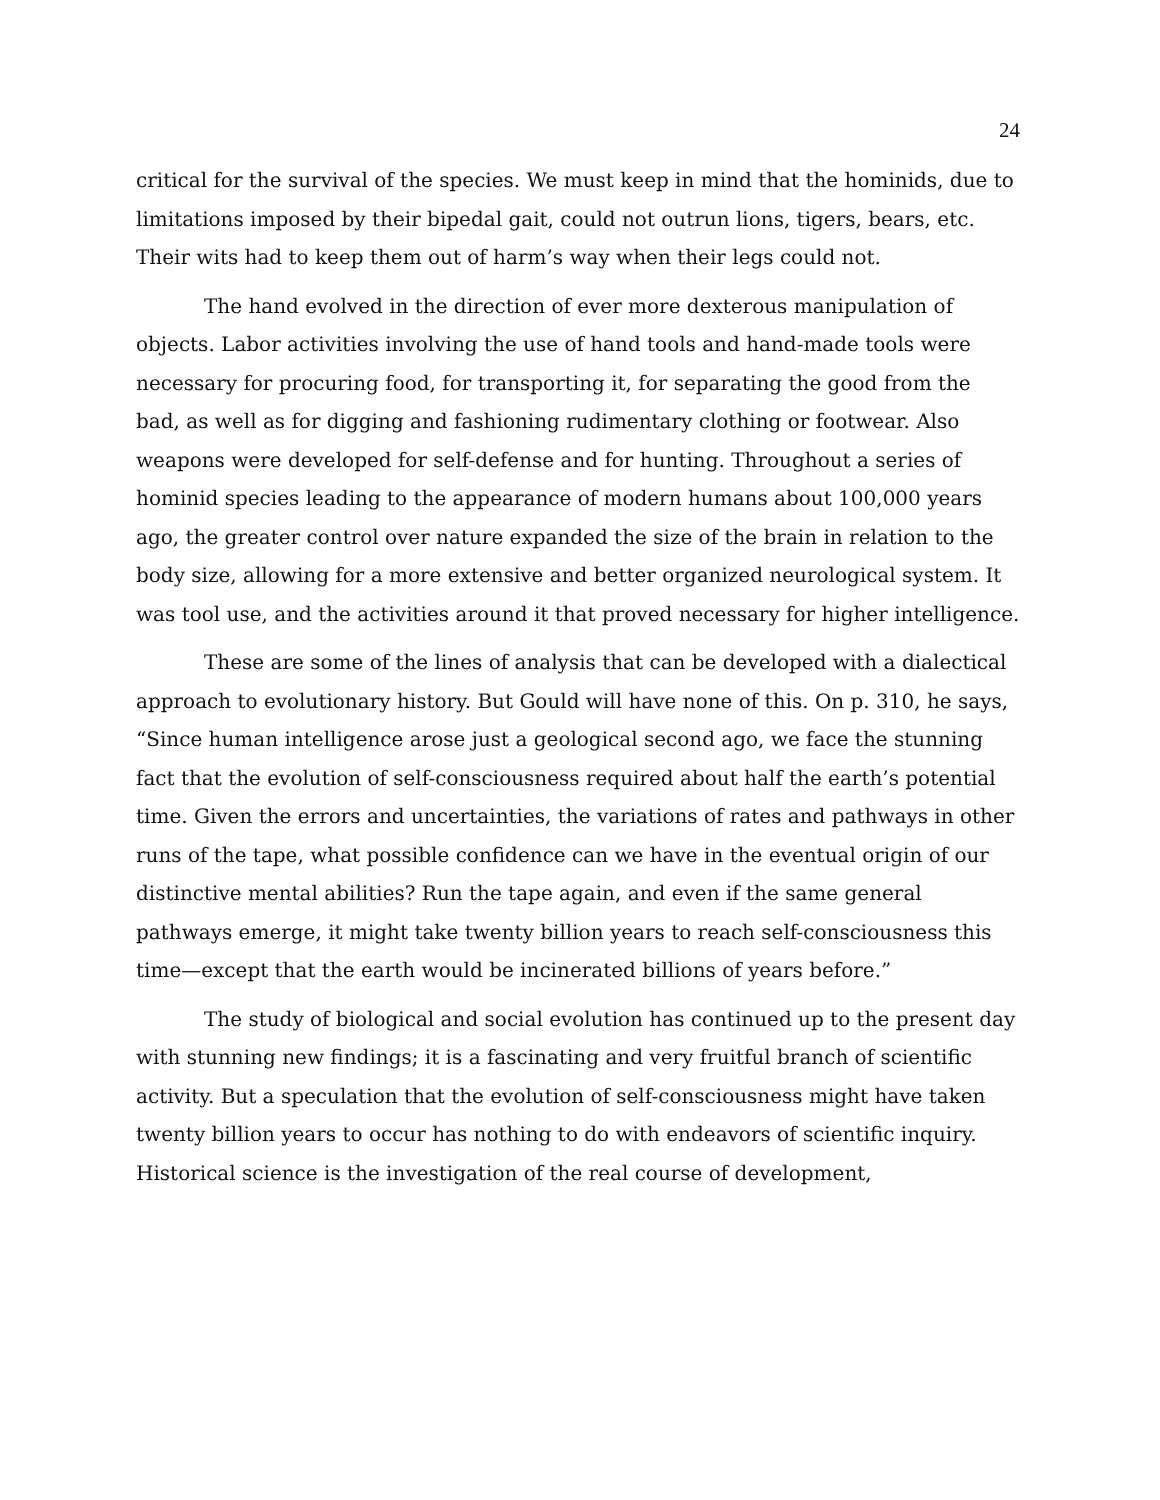24
critical for the survival of the species. We must keep in mind that the hominids, due to limitations imposed by their bipedal gait, could not outrun lions, tigers, bears, etc. Their wits had to keep them out of harm’s way when their legs could not.
The hand evolved in the direction of ever more dexterous manipulation of objects. Labor activities involving the use of hand tools and hand-made tools were necessary for procuring food, for transporting it, for separating the good from the bad, as well as for digging and fashioning rudimentary clothing or footwear. Also weapons were developed for self-defense and for hunting. Throughout a series of hominid species leading to the appearance of modern humans about 100,000 years ago, the greater control over nature expanded the size of the brain in relation to the body size, allowing for a more extensive and better organized neurological system. It was tool use, and the activities around it that proved necessary for higher intelligence.
These are some of the lines of analysis that can be developed with a dialectical approach to evolutionary history. But Gould will have none of this. On p. 310, he says, “Since human intelligence arose just a geological second ago, we face the stunning fact that the evolution of self-consciousness required about half the earth’s potential time. Given the errors and uncertainties, the variations of rates and pathways in other runs of the tape, what possible confidence can we have in the eventual origin of our distinctive mental abilities? Run the tape again, and even if the same general pathways emerge, it might take twenty billion years to reach self-consciousness this time—except that the earth would be incinerated billions of years before.”
The study of biological and social evolution has continued up to the present day with stunning new findings; it is a fascinating and very fruitful branch of scientific activity. But a speculation that the evolution of self-consciousness might have taken twenty billion years to occur has nothing to do with endeavors of scientific inquiry. Historical science is the investigation of the real course of development,